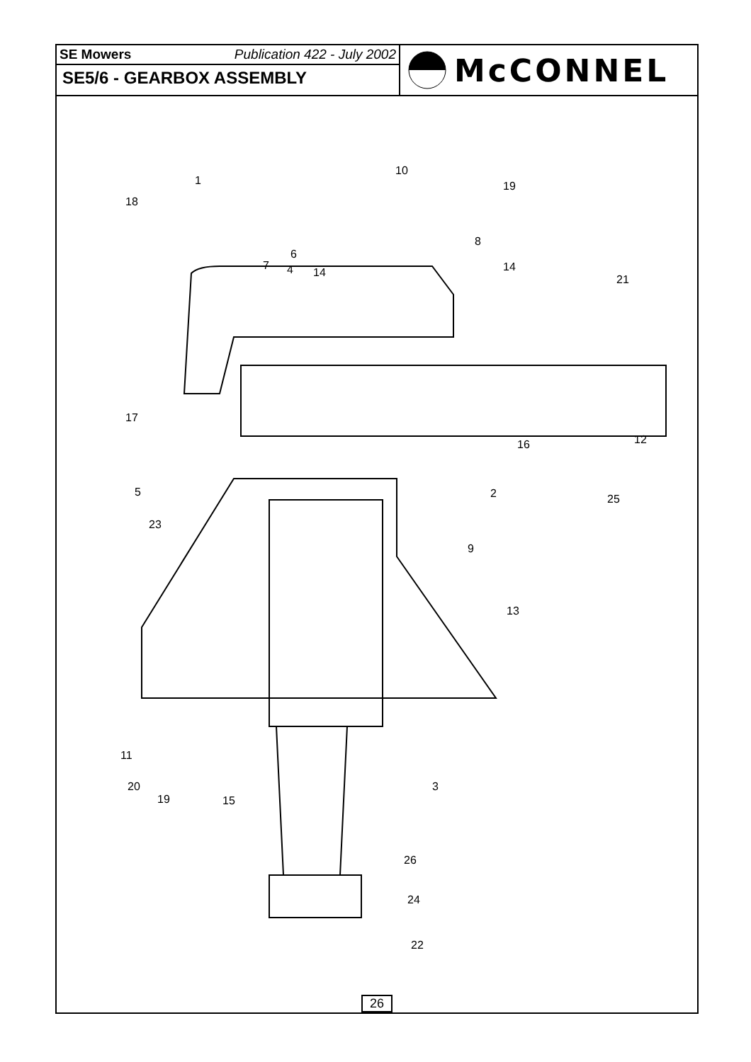SE Mowers Publication 422 - July 2002
SE5/6 - GEARBOX ASSEMBLY
McCONNEL
1
18
10
19
6
8
7 4 14 14
21
17
16 12
5 2 25
23
9
13
11
20
19 15
3
26
24
22
26